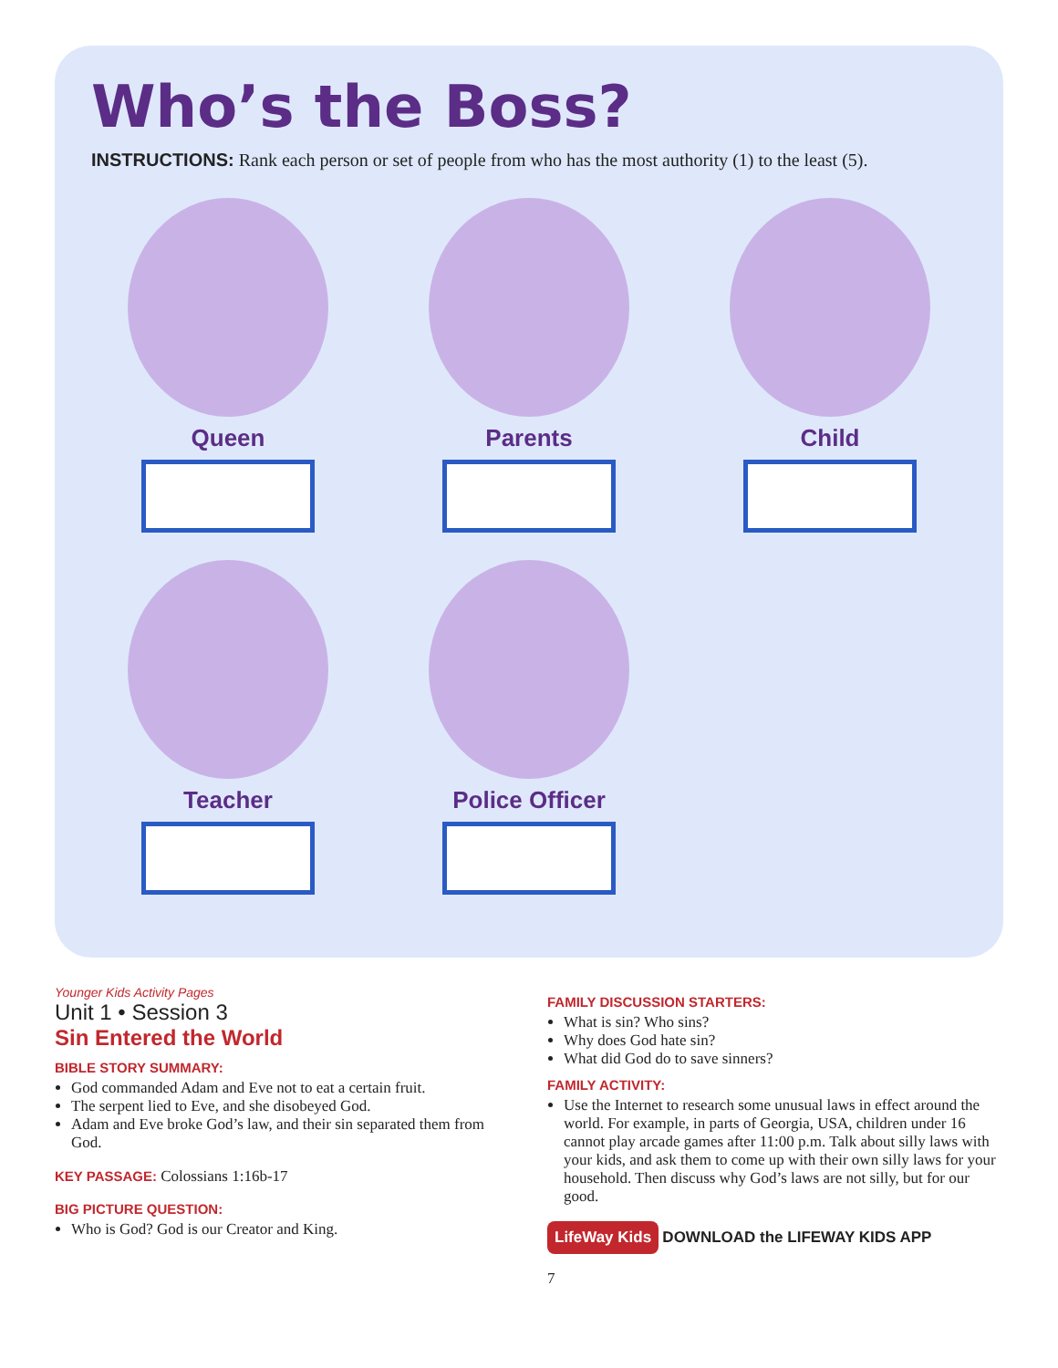Who’s the Boss?
INSTRUCTIONS: Rank each person or set of people from who has the most authority (1) to the least (5).
Queen
Parents
Child
Teacher
Police Officer
Younger Kids Activity Pages
Unit 1 • Session 3
Sin Entered the World
BIBLE STORY SUMMARY:
God commanded Adam and Eve not to eat a certain fruit.
The serpent lied to Eve, and she disobeyed God.
Adam and Eve broke God’s law, and their sin separated them from God.
KEY PASSAGE: Colossians 1:16b-17
BIG PICTURE QUESTION:
Who is God? God is our Creator and King.
FAMILY DISCUSSION STARTERS:
What is sin? Who sins?
Why does God hate sin?
What did God do to save sinners?
FAMILY ACTIVITY:
Use the Internet to research some unusual laws in effect around the world. For example, in parts of Georgia, USA, children under 16 cannot play arcade games after 11:00 p.m. Talk about silly laws with your kids, and ask them to come up with their own silly laws for your household. Then discuss why God’s laws are not silly, but for our good.
LifeWay Kids DOWNLOAD the LIFEWAY KIDS APP
7